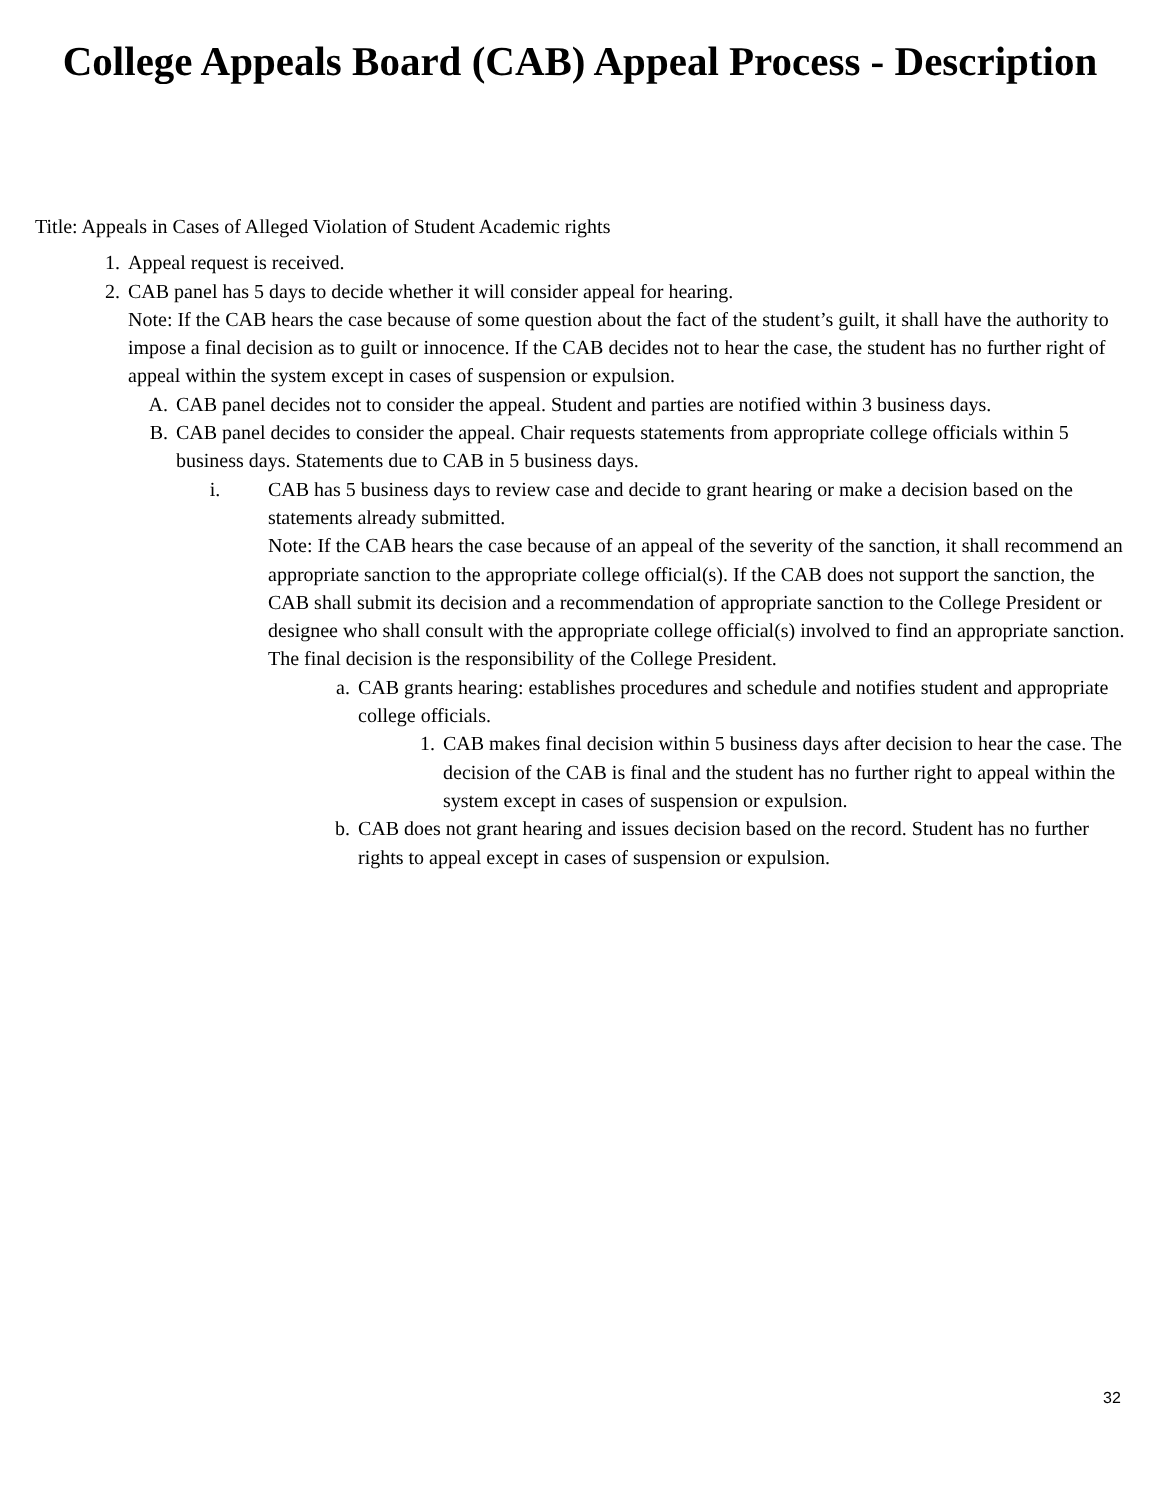College Appeals Board (CAB) Appeal Process - Description
Title: Appeals in Cases of Alleged Violation of Student Academic rights
1. Appeal request is received.
2. CAB panel has 5 days to decide whether it will consider appeal for hearing.
Note: If the CAB hears the case because of some question about the fact of the student’s guilt, it shall have the authority to impose a final decision as to guilt or innocence. If the CAB decides not to hear the case, the student has no further right of appeal within the system except in cases of suspension or expulsion.
A. CAB panel decides not to consider the appeal. Student and parties are notified within 3 business days.
B. CAB panel decides to consider the appeal. Chair requests statements from appropriate college officials within 5 business days. Statements due to CAB in 5 business days.
i. CAB has 5 business days to review case and decide to grant hearing or make a decision based on the statements already submitted.
Note: If the CAB hears the case because of an appeal of the severity of the sanction, it shall recommend an appropriate sanction to the appropriate college official(s). If the CAB does not support the sanction, the CAB shall submit its decision and a recommendation of appropriate sanction to the College President or designee who shall consult with the appropriate college official(s) involved to find an appropriate sanction. The final decision is the responsibility of the College President.
a. CAB grants hearing: establishes procedures and schedule and notifies student and appropriate college officials.
1. CAB makes final decision within 5 business days after decision to hear the case. The decision of the CAB is final and the student has no further right to appeal within the system except in cases of suspension or expulsion.
b. CAB does not grant hearing and issues decision based on the record. Student has no further rights to appeal except in cases of suspension or expulsion.
32